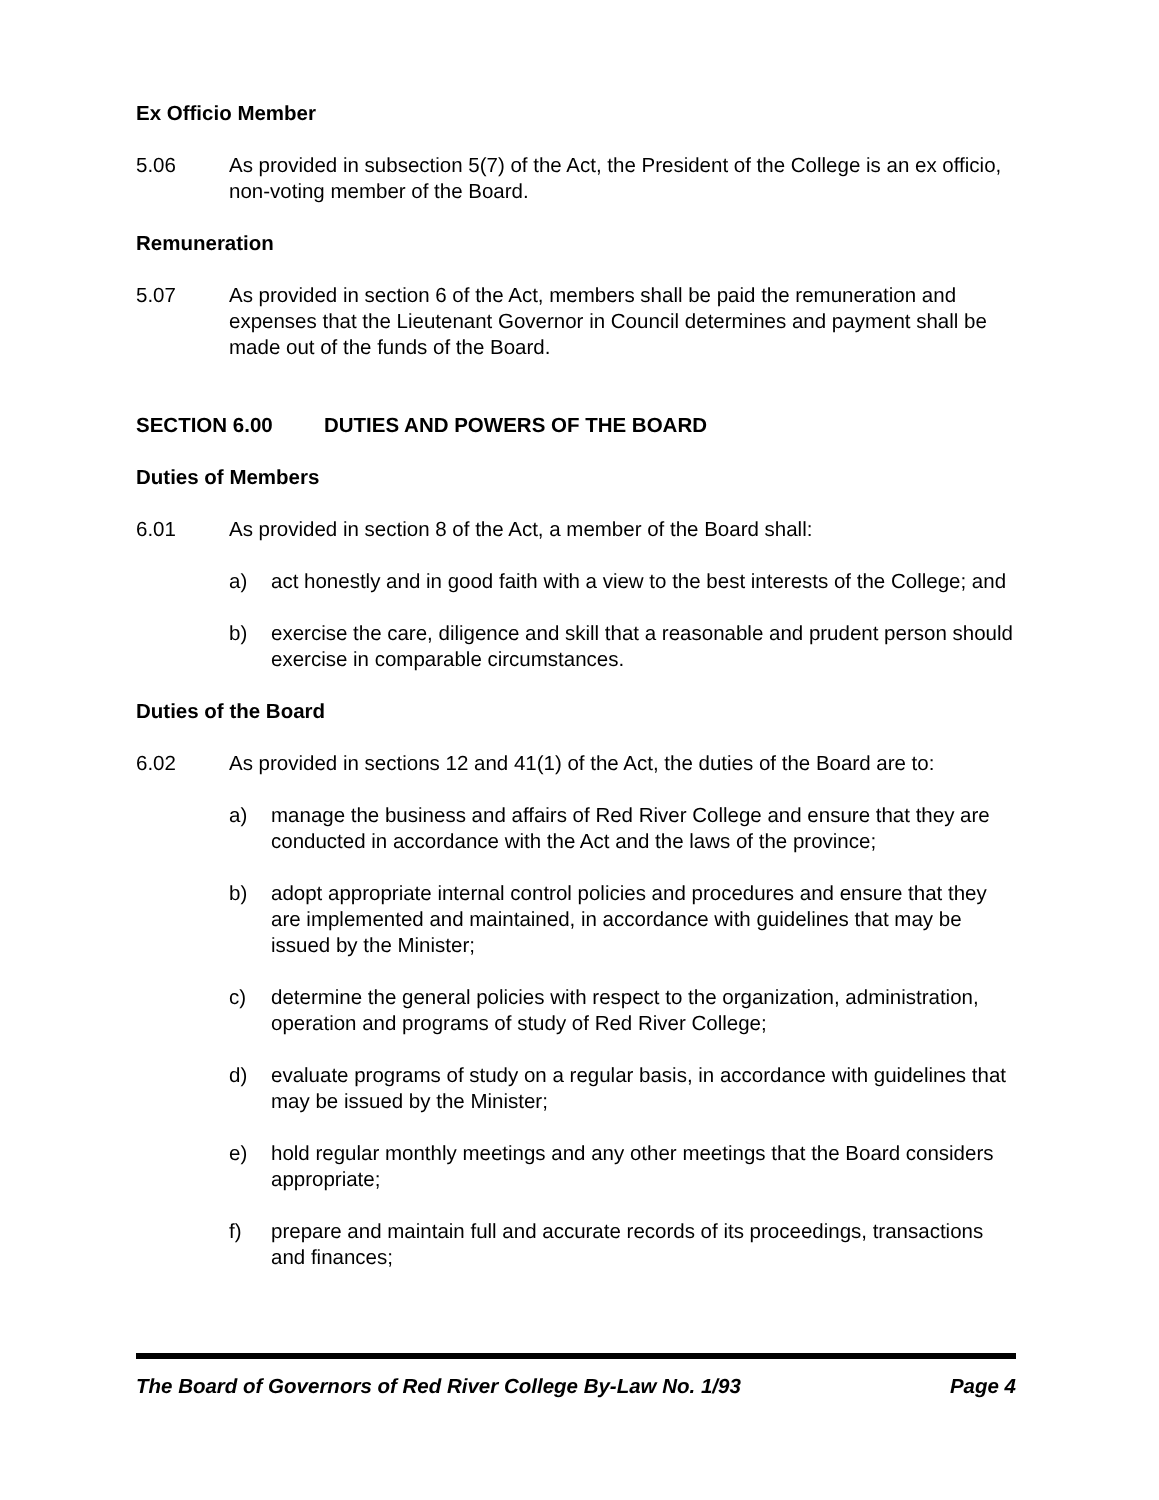Ex Officio Member
5.06 As provided in subsection 5(7) of the Act, the President of the College is an ex officio, non-voting member of the Board.
Remuneration
5.07 As provided in section 6 of the Act, members shall be paid the remuneration and expenses that the Lieutenant Governor in Council determines and payment shall be made out of the funds of the Board.
SECTION 6.00 DUTIES AND POWERS OF THE BOARD
Duties of Members
6.01 As provided in section 8 of the Act, a member of the Board shall:
a) act honestly and in good faith with a view to the best interests of the College; and
b) exercise the care, diligence and skill that a reasonable and prudent person should exercise in comparable circumstances.
Duties of the Board
6.02 As provided in sections 12 and 41(1) of the Act, the duties of the Board are to:
a) manage the business and affairs of Red River College and ensure that they are conducted in accordance with the Act and the laws of the province;
b) adopt appropriate internal control policies and procedures and ensure that they are implemented and maintained, in accordance with guidelines that may be issued by the Minister;
c) determine the general policies with respect to the organization, administration, operation and programs of study of Red River College;
d) evaluate programs of study on a regular basis, in accordance with guidelines that may be issued by the Minister;
e) hold regular monthly meetings and any other meetings that the Board considers appropriate;
f) prepare and maintain full and accurate records of its proceedings, transactions and finances;
The Board of Governors of Red River College By-Law No. 1/93 Page 4